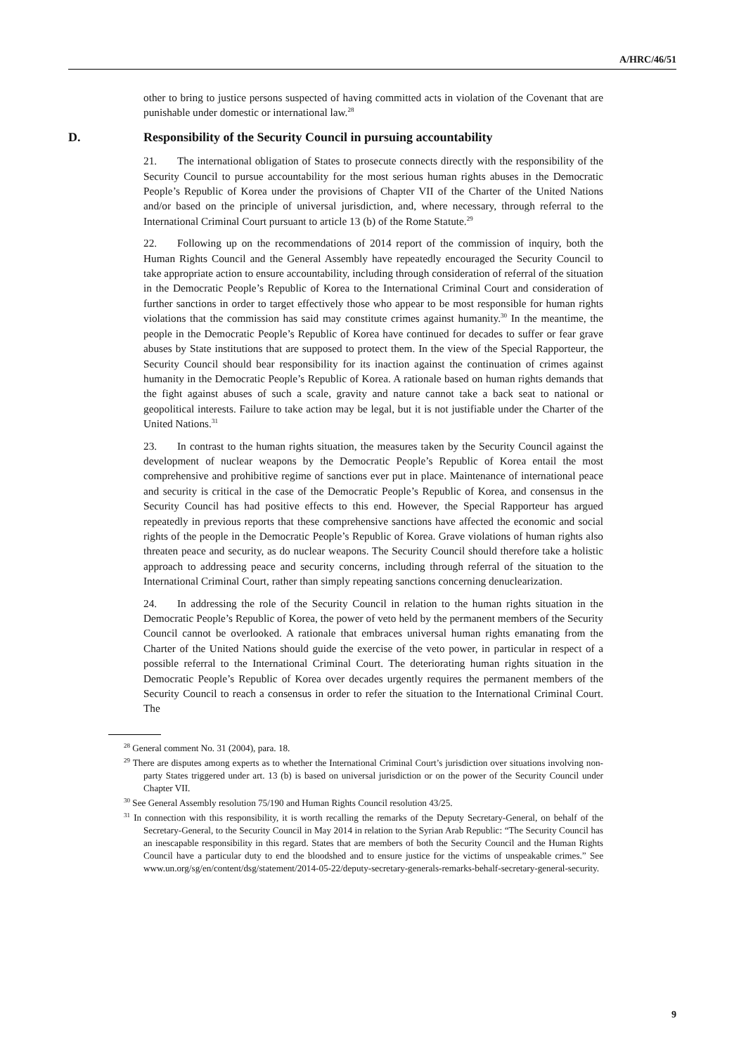A/HRC/46/51
other to bring to justice persons suspected of having committed acts in violation of the Covenant that are punishable under domestic or international law.<sup>28</sup>
D. Responsibility of the Security Council in pursuing accountability
21. The international obligation of States to prosecute connects directly with the responsibility of the Security Council to pursue accountability for the most serious human rights abuses in the Democratic People’s Republic of Korea under the provisions of Chapter VII of the Charter of the United Nations and/or based on the principle of universal jurisdiction, and, where necessary, through referral to the International Criminal Court pursuant to article 13 (b) of the Rome Statute.<sup>29</sup>
22. Following up on the recommendations of 2014 report of the commission of inquiry, both the Human Rights Council and the General Assembly have repeatedly encouraged the Security Council to take appropriate action to ensure accountability, including through consideration of referral of the situation in the Democratic People’s Republic of Korea to the International Criminal Court and consideration of further sanctions in order to target effectively those who appear to be most responsible for human rights violations that the commission has said may constitute crimes against humanity.<sup>30</sup> In the meantime, the people in the Democratic People’s Republic of Korea have continued for decades to suffer or fear grave abuses by State institutions that are supposed to protect them. In the view of the Special Rapporteur, the Security Council should bear responsibility for its inaction against the continuation of crimes against humanity in the Democratic People’s Republic of Korea. A rationale based on human rights demands that the fight against abuses of such a scale, gravity and nature cannot take a back seat to national or geopolitical interests. Failure to take action may be legal, but it is not justifiable under the Charter of the United Nations.<sup>31</sup>
23. In contrast to the human rights situation, the measures taken by the Security Council against the development of nuclear weapons by the Democratic People’s Republic of Korea entail the most comprehensive and prohibitive regime of sanctions ever put in place. Maintenance of international peace and security is critical in the case of the Democratic People’s Republic of Korea, and consensus in the Security Council has had positive effects to this end. However, the Special Rapporteur has argued repeatedly in previous reports that these comprehensive sanctions have affected the economic and social rights of the people in the Democratic People’s Republic of Korea. Grave violations of human rights also threaten peace and security, as do nuclear weapons. The Security Council should therefore take a holistic approach to addressing peace and security concerns, including through referral of the situation to the International Criminal Court, rather than simply repeating sanctions concerning denuclearization.
24. In addressing the role of the Security Council in relation to the human rights situation in the Democratic People’s Republic of Korea, the power of veto held by the permanent members of the Security Council cannot be overlooked. A rationale that embraces universal human rights emanating from the Charter of the United Nations should guide the exercise of the veto power, in particular in respect of a possible referral to the International Criminal Court. The deteriorating human rights situation in the Democratic People’s Republic of Korea over decades urgently requires the permanent members of the Security Council to reach a consensus in order to refer the situation to the International Criminal Court. The
<sup>28</sup> General comment No. 31 (2004), para. 18.
<sup>29</sup> There are disputes among experts as to whether the International Criminal Court’s jurisdiction over situations involving non-party States triggered under art. 13 (b) is based on universal jurisdiction or on the power of the Security Council under Chapter VII.
<sup>30</sup> See General Assembly resolution 75/190 and Human Rights Council resolution 43/25.
<sup>31</sup> In connection with this responsibility, it is worth recalling the remarks of the Deputy Secretary-General, on behalf of the Secretary-General, to the Security Council in May 2014 in relation to the Syrian Arab Republic: “The Security Council has an inescapable responsibility in this regard. States that are members of both the Security Council and the Human Rights Council have a particular duty to end the bloodshed and to ensure justice for the victims of unspeakable crimes.” See www.un.org/sg/en/content/dsg/statement/2014-05-22/deputy-secretary-generals-remarks-behalf-secretary-general-security.
9